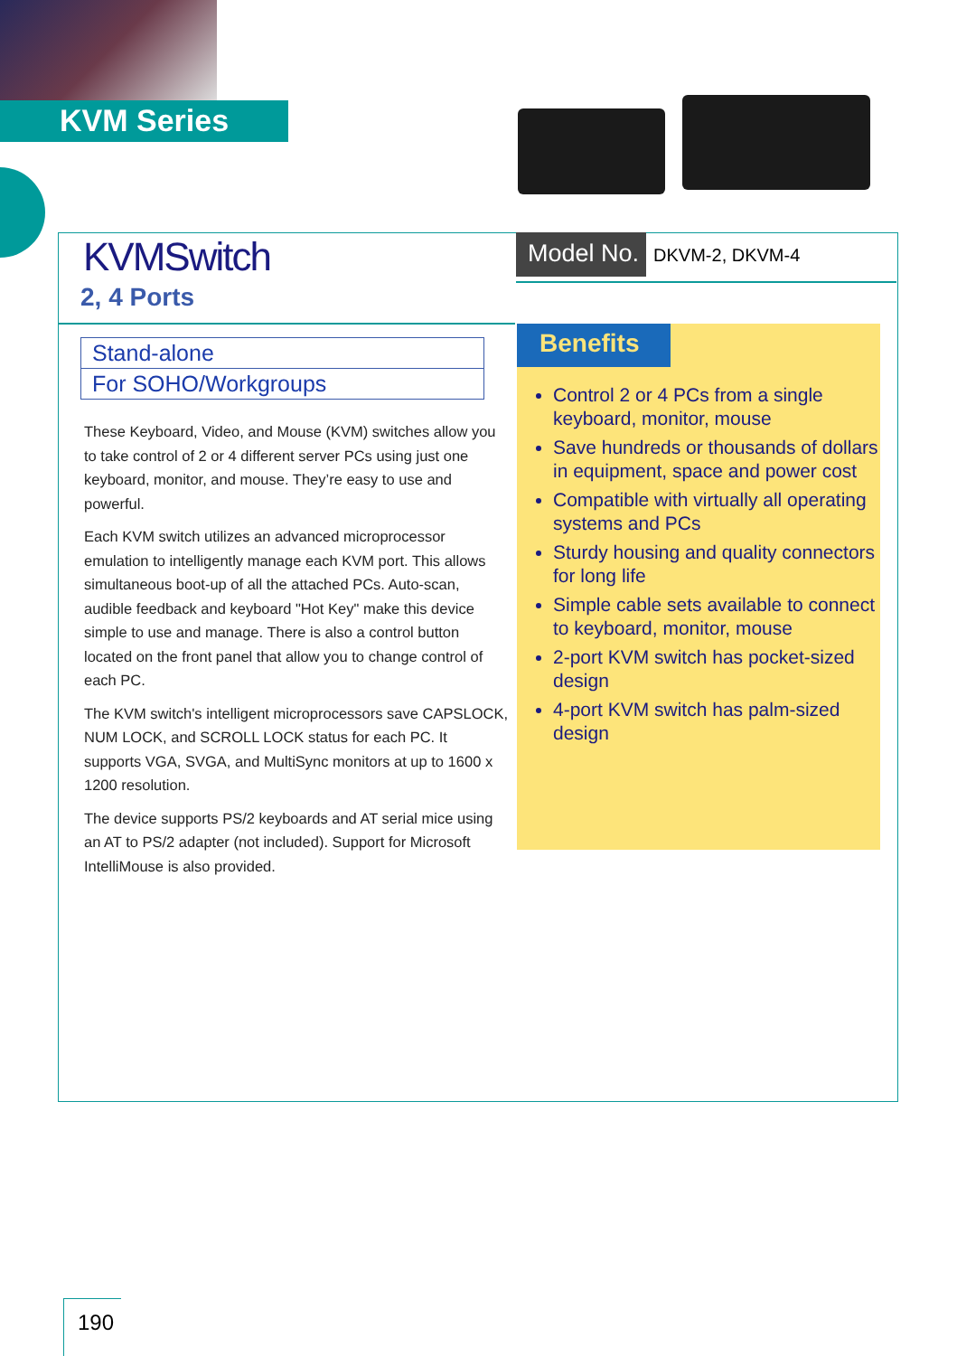KVM Series
KVMSwitch
2, 4 Ports
Stand-alone
For SOHO/Workgroups
These Keyboard, Video, and Mouse (KVM) switches allow you to take control of 2 or 4 different server PCs using just one keyboard, monitor, and mouse. They’re easy to use and powerful.
Each KVM switch utilizes an advanced microprocessor emulation to intelligently manage each KVM port. This allows simultaneous boot-up of all the attached PCs. Auto-scan, audible feedback and keyboard "Hot Key" make this device simple to use and manage. There is also a control button located on the front panel that allow you to change control of each PC.
The KVM switch's intelligent microprocessors save CAPSLOCK, NUM LOCK, and SCROLL LOCK status for each PC. It supports VGA, SVGA, and MultiSync monitors at up to 1600 x 1200 resolution.
The device supports PS/2 keyboards and AT serial mice using an AT to PS/2 adapter (not included). Support for Microsoft IntelliMouse is also provided.
Model No. DKVM-2, DKVM-4
Benefits
Control 2 or 4 PCs from a single keyboard, monitor, mouse
Save hundreds or thousands of dollars in equipment, space and power cost
Compatible with virtually all operating systems and PCs
Sturdy housing and quality connectors for long life
Simple cable sets available to connect to keyboard, monitor, mouse
2-port KVM switch has pocket-sized design
4-port KVM switch has palm-sized design
190